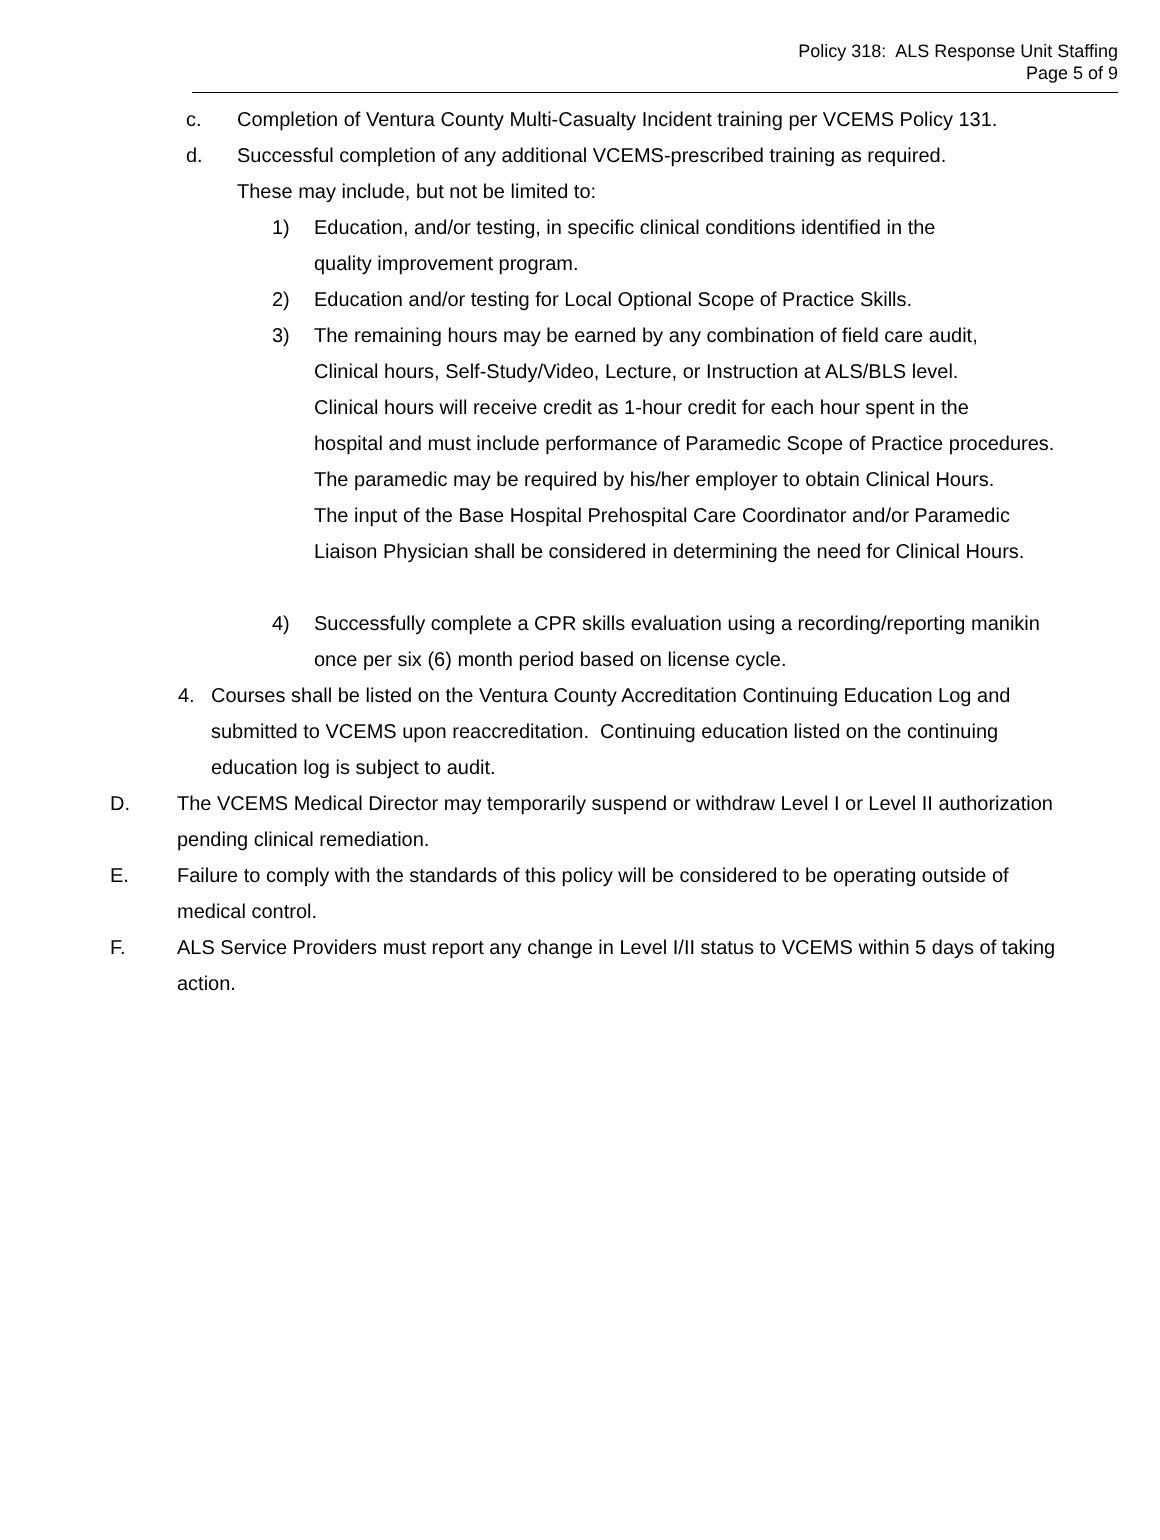Policy 318: ALS Response Unit Staffing
Page 5 of 9
c. Completion of Ventura County Multi-Casualty Incident training per VCEMS Policy 131.
d. Successful completion of any additional VCEMS-prescribed training as required.
These may include, but not be limited to:
1) Education, and/or testing, in specific clinical conditions identified in the
quality improvement program.
2) Education and/or testing for Local Optional Scope of Practice Skills.
3) The remaining hours may be earned by any combination of field care audit,
Clinical hours, Self-Study/Video, Lecture, or Instruction at ALS/BLS level.
Clinical hours will receive credit as 1-hour credit for each hour spent in the
hospital and must include performance of Paramedic Scope of Practice procedures.
The paramedic may be required by his/her employer to obtain Clinical Hours.
The input of the Base Hospital Prehospital Care Coordinator and/or Paramedic
Liaison Physician shall be considered in determining the need for Clinical Hours.
4) Successfully complete a CPR skills evaluation using a recording/reporting manikin
once per six (6) month period based on license cycle.
4. Courses shall be listed on the Ventura County Accreditation Continuing Education Log and
submitted to VCEMS upon reaccreditation. Continuing education listed on the continuing
education log is subject to audit.
D. The VCEMS Medical Director may temporarily suspend or withdraw Level I or Level II authorization
pending clinical remediation.
E. Failure to comply with the standards of this policy will be considered to be operating outside of
medical control.
F. ALS Service Providers must report any change in Level I/II status to VCEMS within 5 days of taking
action.